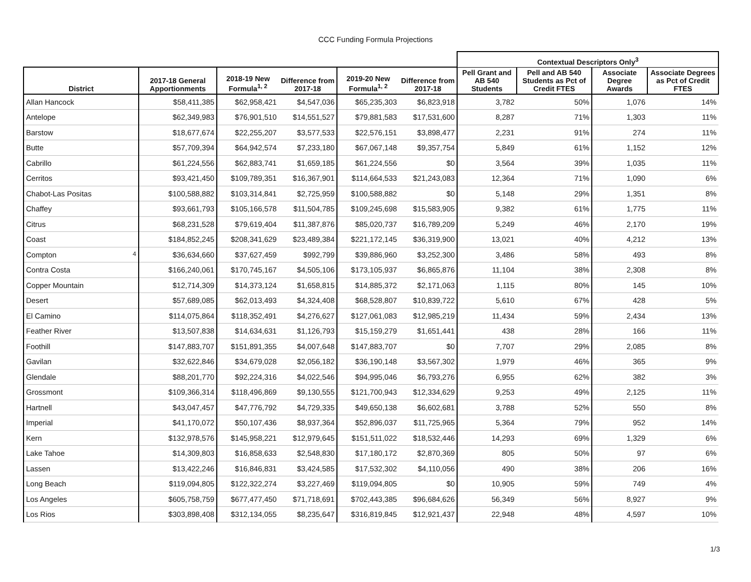CCC Funding Formula Projections
| | | | | | | Contextual Descriptors Only<sup>3</sup> | | | |
| --- | --- | --- | --- | --- | --- | --- | --- | --- | --- |
| District | 2017-18 General Apportionments | 2018-19 New Formula<sup>1, 2</sup> | Difference from 2017-18 | 2019-20 New Formula<sup>1, 2</sup> | Difference from 2017-18 | Pell Grant and AB 540 Students | Pell and AB 540 Students as Pct of Credit FTES | Associate Degree Awards | Associate Degrees as Pct of Credit FTES |
| Allan Hancock | $58,411,385 | $62,958,421 | $4,547,036 | $65,235,303 | $6,823,918 | 3,782 | 50% | 1,076 | 14% |
| Antelope | $62,349,983 | $76,901,510 | $14,551,527 | $79,881,583 | $17,531,600 | 8,287 | 71% | 1,303 | 11% |
| Barstow | $18,677,674 | $22,255,207 | $3,577,533 | $22,576,151 | $3,898,477 | 2,231 | 91% | 274 | 11% |
| Butte | $57,709,394 | $64,942,574 | $7,233,180 | $67,067,148 | $9,357,754 | 5,849 | 61% | 1,152 | 12% |
| Cabrillo | $61,224,556 | $62,883,741 | $1,659,185 | $61,224,556 | $0 | 3,564 | 39% | 1,035 | 11% |
| Cerritos | $93,421,450 | $109,789,351 | $16,367,901 | $114,664,533 | $21,243,083 | 12,364 | 71% | 1,090 | 6% |
| Chabot-Las Positas | $100,588,882 | $103,314,841 | $2,725,959 | $100,588,882 | $0 | 5,148 | 29% | 1,351 | 8% |
| Chaffey | $93,661,793 | $105,166,578 | $11,504,785 | $109,245,698 | $15,583,905 | 9,382 | 61% | 1,775 | 11% |
| Citrus | $68,231,528 | $79,619,404 | $11,387,876 | $85,020,737 | $16,789,209 | 5,249 | 46% | 2,170 | 19% |
| Coast | $184,852,245 | $208,341,629 | $23,489,384 | $221,172,145 | $36,319,900 | 13,021 | 40% | 4,212 | 13% |
| Compton <sup>4</sup> | $36,634,660 | $37,627,459 | $992,799 | $39,886,960 | $3,252,300 | 3,486 | 58% | 493 | 8% |
| Contra Costa | $166,240,061 | $170,745,167 | $4,505,106 | $173,105,937 | $6,865,876 | 11,104 | 38% | 2,308 | 8% |
| Copper Mountain | $12,714,309 | $14,373,124 | $1,658,815 | $14,885,372 | $2,171,063 | 1,115 | 80% | 145 | 10% |
| Desert | $57,689,085 | $62,013,493 | $4,324,408 | $68,528,807 | $10,839,722 | 5,610 | 67% | 428 | 5% |
| El Camino | $114,075,864 | $118,352,491 | $4,276,627 | $127,061,083 | $12,985,219 | 11,434 | 59% | 2,434 | 13% |
| Feather River | $13,507,838 | $14,634,631 | $1,126,793 | $15,159,279 | $1,651,441 | 438 | 28% | 166 | 11% |
| Foothill | $147,883,707 | $151,891,355 | $4,007,648 | $147,883,707 | $0 | 7,707 | 29% | 2,085 | 8% |
| Gavilan | $32,622,846 | $34,679,028 | $2,056,182 | $36,190,148 | $3,567,302 | 1,979 | 46% | 365 | 9% |
| Glendale | $88,201,770 | $92,224,316 | $4,022,546 | $94,995,046 | $6,793,276 | 6,955 | 62% | 382 | 3% |
| Grossmont | $109,366,314 | $118,496,869 | $9,130,555 | $121,700,943 | $12,334,629 | 9,253 | 49% | 2,125 | 11% |
| Hartnell | $43,047,457 | $47,776,792 | $4,729,335 | $49,650,138 | $6,602,681 | 3,788 | 52% | 550 | 8% |
| Imperial | $41,170,072 | $50,107,436 | $8,937,364 | $52,896,037 | $11,725,965 | 5,364 | 79% | 952 | 14% |
| Kern | $132,978,576 | $145,958,221 | $12,979,645 | $151,511,022 | $18,532,446 | 14,293 | 69% | 1,329 | 6% |
| Lake Tahoe | $14,309,803 | $16,858,633 | $2,548,830 | $17,180,172 | $2,870,369 | 805 | 50% | 97 | 6% |
| Lassen | $13,422,246 | $16,846,831 | $3,424,585 | $17,532,302 | $4,110,056 | 490 | 38% | 206 | 16% |
| Long Beach | $119,094,805 | $122,322,274 | $3,227,469 | $119,094,805 | $0 | 10,905 | 59% | 749 | 4% |
| Los Angeles | $605,758,759 | $677,477,450 | $71,718,691 | $702,443,385 | $96,684,626 | 56,349 | 56% | 8,927 | 9% |
| Los Rios | $303,898,408 | $312,134,055 | $8,235,647 | $316,819,845 | $12,921,437 | 22,948 | 48% | 4,597 | 10% |
1/3